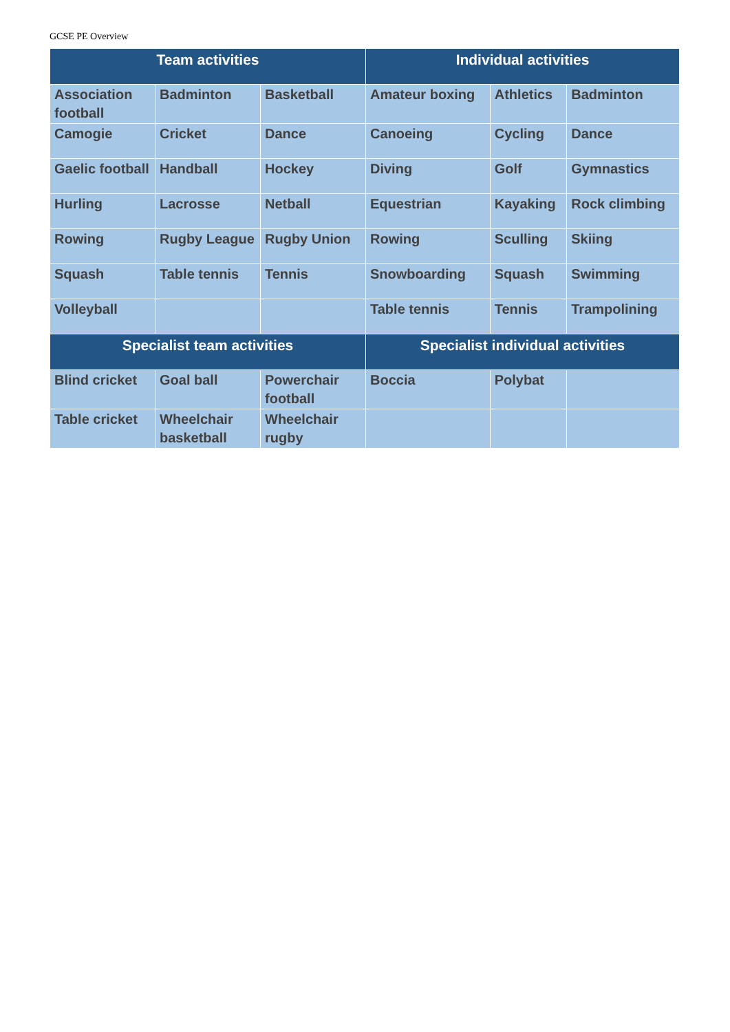GCSE PE Overview
| Team activities | | | Individual activities | | |
| --- | --- | --- | --- | --- | --- |
| Association football | Badminton | Basketball | Amateur boxing | Athletics | Badminton |
| Camogie | Cricket | Dance | Canoeing | Cycling | Dance |
| Gaelic football | Handball | Hockey | Diving | Golf | Gymnastics |
| Hurling | Lacrosse | Netball | Equestrian | Kayaking | Rock climbing |
| Rowing | Rugby League | Rugby Union | Rowing | Sculling | Skiing |
| Squash | Table tennis | Tennis | Snowboarding | Squash | Swimming |
| Volleyball | | | Table tennis | Tennis | Trampolining |
| Specialist team activities | | | Specialist individual activities | | |
| Blind cricket | Goal ball | Powerchair football | Boccia | Polybat | |
| Table cricket | Wheelchair basketball | Wheelchair rugby | | | |